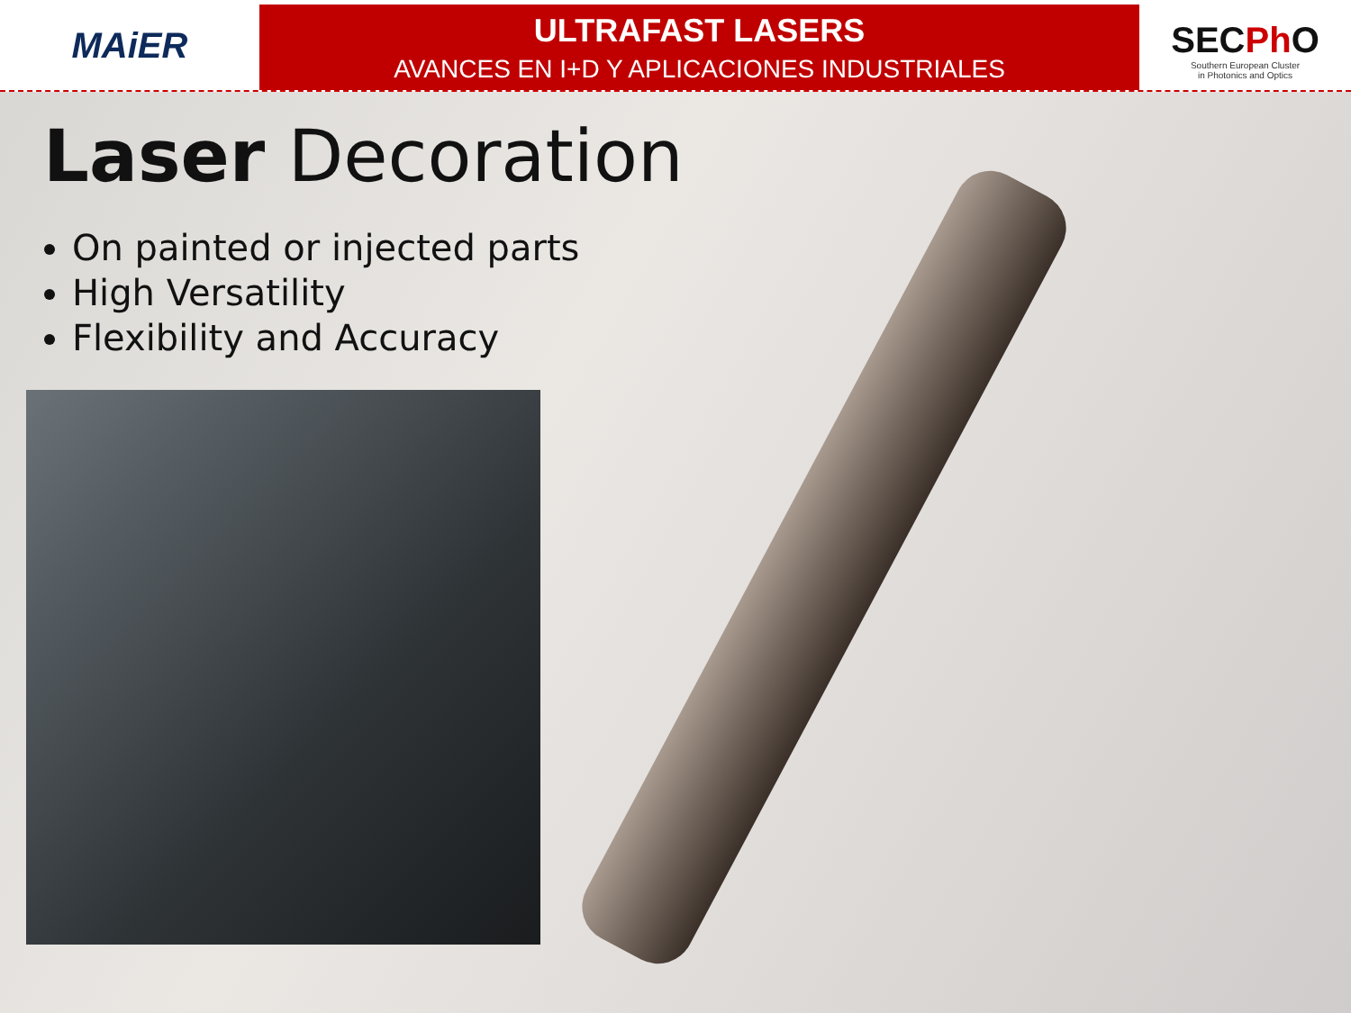MAiER
ULTRAFAST LASERS
AVANCES EN I+D Y APLICACIONES INDUSTRIALES
SECPh O
Southern European Cluster
in Photonics and Optics
Laser Decoration
On painted or injected parts
High Versatility
Flexibility and Accuracy